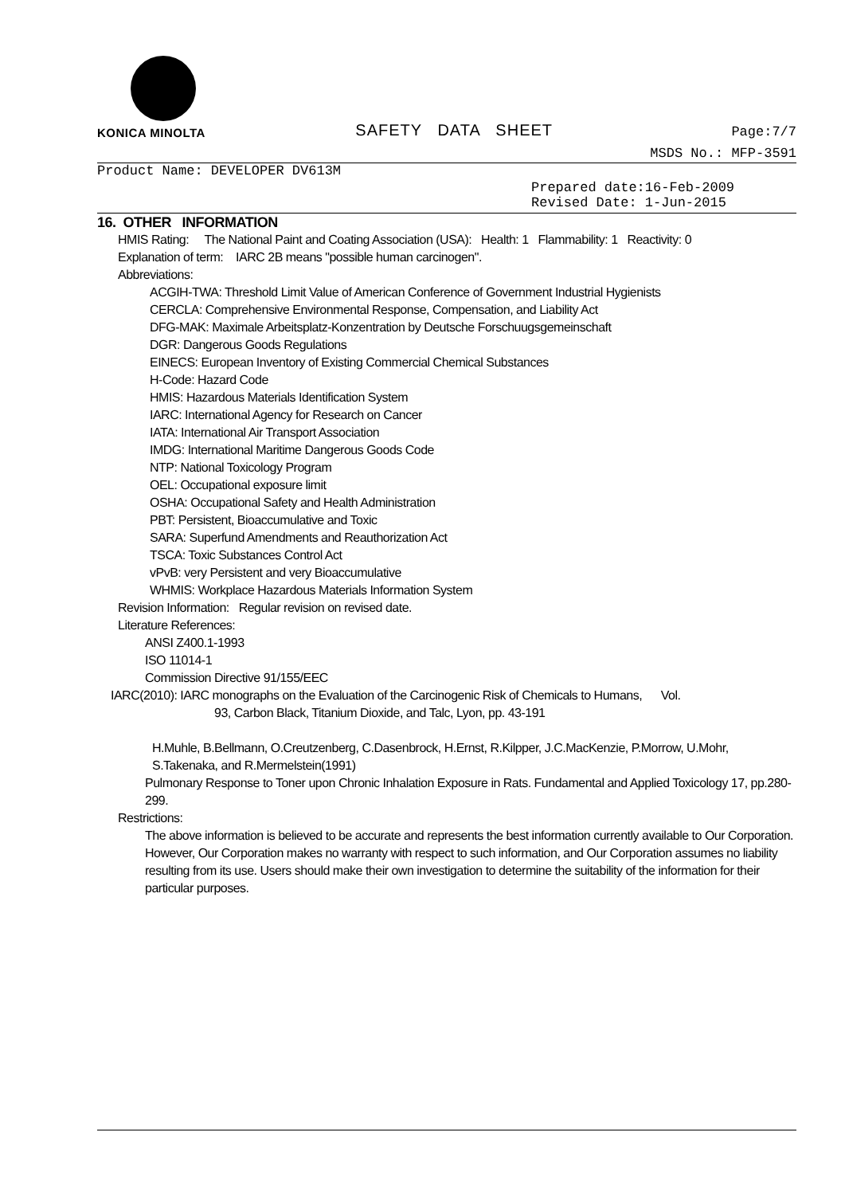KONICA MINOLTA
SAFETY DATA SHEET
Page:7/7
MSDS No.: MFP-3591
Product Name: DEVELOPER DV613M
Prepared date:16-Feb-2009
Revised Date: 1-Jun-2015
16. OTHER INFORMATION
HMIS Rating: The National Paint and Coating Association (USA): Health: 1 Flammability: 1 Reactivity: 0
Explanation of term: IARC 2B means "possible human carcinogen".
Abbreviations:
ACGIH-TWA: Threshold Limit Value of American Conference of Government Industrial Hygienists
CERCLA: Comprehensive Environmental Response, Compensation, and Liability Act
DFG-MAK: Maximale Arbeitsplatz-Konzentration by Deutsche Forschuugsgemeinschaft
DGR: Dangerous Goods Regulations
EINECS: European Inventory of Existing Commercial Chemical Substances
H-Code: Hazard Code
HMIS: Hazardous Materials Identification System
IARC: International Agency for Research on Cancer
IATA: International Air Transport Association
IMDG: International Maritime Dangerous Goods Code
NTP: National Toxicology Program
OEL: Occupational exposure limit
OSHA: Occupational Safety and Health Administration
PBT: Persistent, Bioaccumulative and Toxic
SARA: Superfund Amendments and Reauthorization Act
TSCA: Toxic Substances Control Act
vPvB: very Persistent and very Bioaccumulative
WHMIS: Workplace Hazardous Materials Information System
Revision Information: Regular revision on revised date.
Literature References:
ANSI Z400.1-1993
ISO 11014-1
Commission Directive 91/155/EEC
IARC(2010): IARC monographs on the Evaluation of the Carcinogenic Risk of Chemicals to Humans, Vol.
93, Carbon Black, Titanium Dioxide, and Talc, Lyon, pp. 43-191
H.Muhle, B.Bellmann, O.Creutzenberg, C.Dasenbrock, H.Ernst, R.Kilpper, J.C.MacKenzie, P.Morrow, U.Mohr, S.Takenaka, and R.Mermelstein(1991)
Pulmonary Response to Toner upon Chronic Inhalation Exposure in Rats. Fundamental and Applied Toxicology 17, pp.280-299.
Restrictions:
The above information is believed to be accurate and represents the best information currently available to Our Corporation. However, Our Corporation makes no warranty with respect to such information, and Our Corporation assumes no liability resulting from its use. Users should make their own investigation to determine the suitability of the information for their particular purposes.